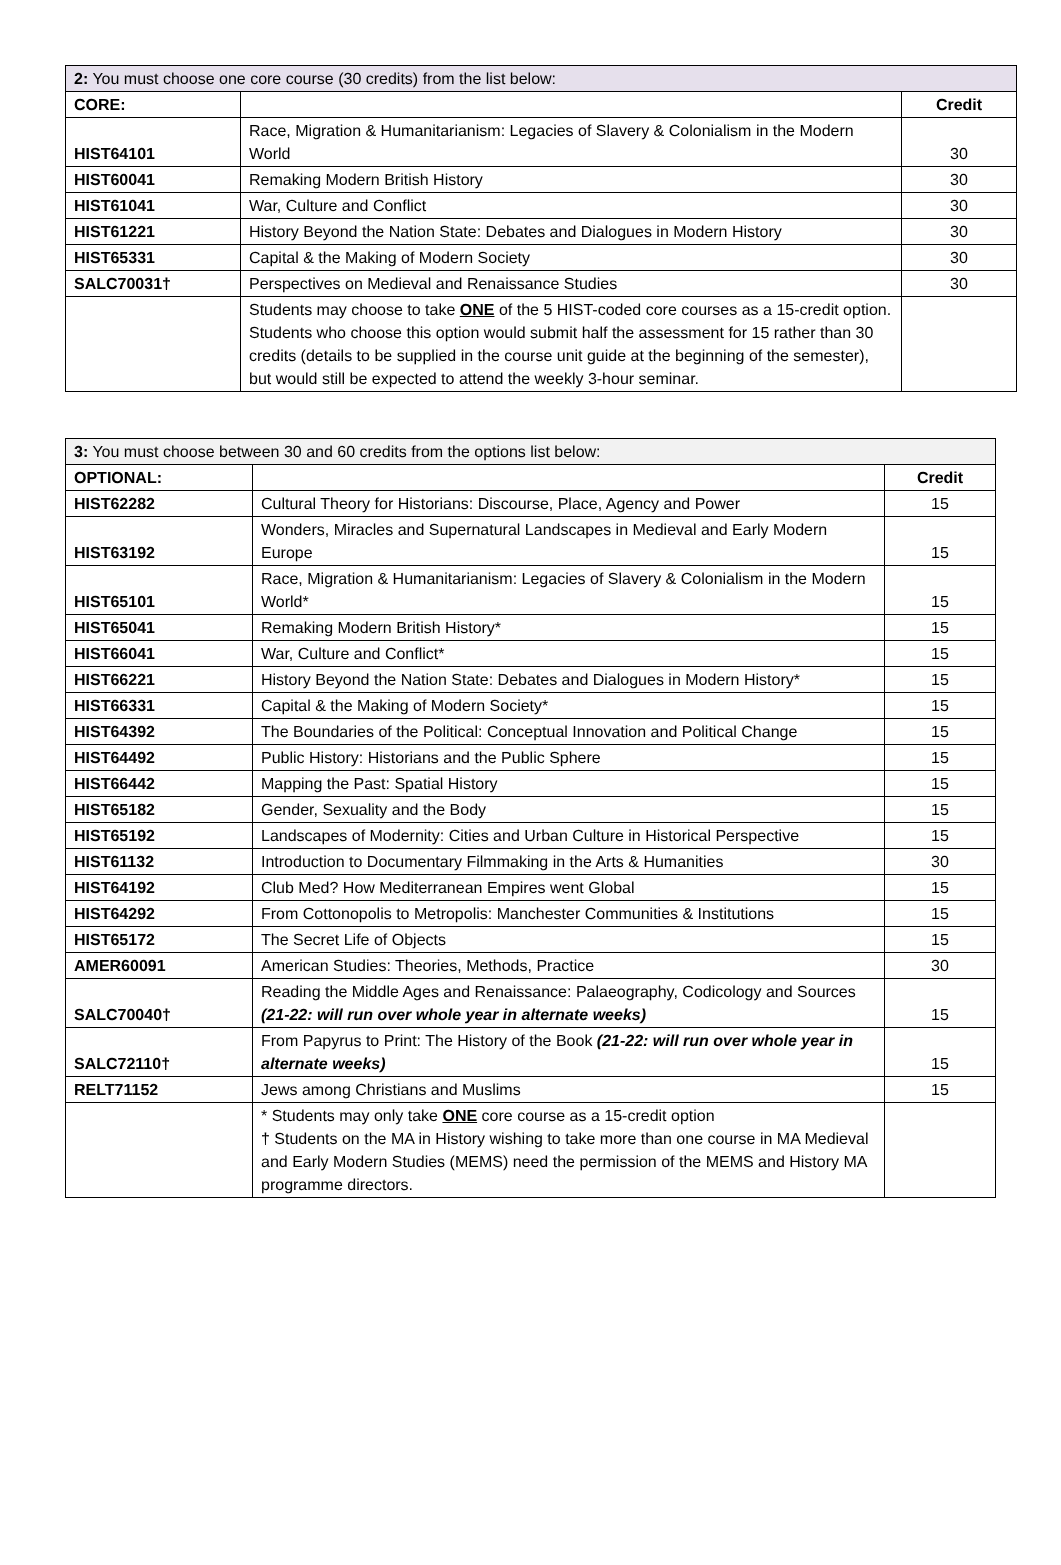| 2: You must choose one core course (30 credits) from the list below: | | |
| --- | --- | --- |
| CORE: | | Credit |
| HIST64101 | Race, Migration & Humanitarianism: Legacies of Slavery & Colonialism in the Modern World | 30 |
| HIST60041 | Remaking Modern British History | 30 |
| HIST61041 | War, Culture and Conflict | 30 |
| HIST61221 | History Beyond the Nation State: Debates and Dialogues in Modern History | 30 |
| HIST65331 | Capital & the Making of Modern Society | 30 |
| SALC70031† | Perspectives on Medieval and Renaissance Studies | 30 |
| | Students may choose to take ONE of the 5 HIST-coded core courses as a 15-credit option. Students who choose this option would submit half the assessment for 15 rather than 30 credits (details to be supplied in the course unit guide at the beginning of the semester), but would still be expected to attend the weekly 3-hour seminar. | |
| 3: You must choose between 30 and 60 credits from the options list below: | | |
| --- | --- | --- |
| OPTIONAL: | | Credit |
| HIST62282 | Cultural Theory for Historians: Discourse, Place, Agency and Power | 15 |
| HIST63192 | Wonders, Miracles and Supernatural Landscapes in Medieval and Early Modern Europe | 15 |
| HIST65101 | Race, Migration & Humanitarianism: Legacies of Slavery & Colonialism in the Modern World* | 15 |
| HIST65041 | Remaking Modern British History* | 15 |
| HIST66041 | War, Culture and Conflict* | 15 |
| HIST66221 | History Beyond the Nation State: Debates and Dialogues in Modern History* | 15 |
| HIST66331 | Capital & the Making of Modern Society* | 15 |
| HIST64392 | The Boundaries of the Political: Conceptual Innovation and Political Change | 15 |
| HIST64492 | Public History: Historians and the Public Sphere | 15 |
| HIST66442 | Mapping the Past: Spatial History | 15 |
| HIST65182 | Gender, Sexuality and the Body | 15 |
| HIST65192 | Landscapes of Modernity: Cities and Urban Culture in Historical Perspective | 15 |
| HIST61132 | Introduction to Documentary Filmmaking in the Arts & Humanities | 30 |
| HIST64192 | Club Med? How Mediterranean Empires went Global | 15 |
| HIST64292 | From Cottonopolis to Metropolis: Manchester Communities & Institutions | 15 |
| HIST65172 | The Secret Life of Objects | 15 |
| AMER60091 | American Studies: Theories, Methods, Practice | 30 |
| SALC70040† | Reading the Middle Ages and Renaissance: Palaeography, Codicology and Sources (21-22: will run over whole year in alternate weeks) | 15 |
| SALC72110† | From Papyrus to Print: The History of the Book (21-22: will run over whole year in alternate weeks) | 15 |
| RELT71152 | Jews among Christians and Muslims | 15 |
| | * Students may only take ONE core course as a 15-credit option † Students on the MA in History wishing to take more than one course in MA Medieval and Early Modern Studies (MEMS) need the permission of the MEMS and History MA programme directors. | |